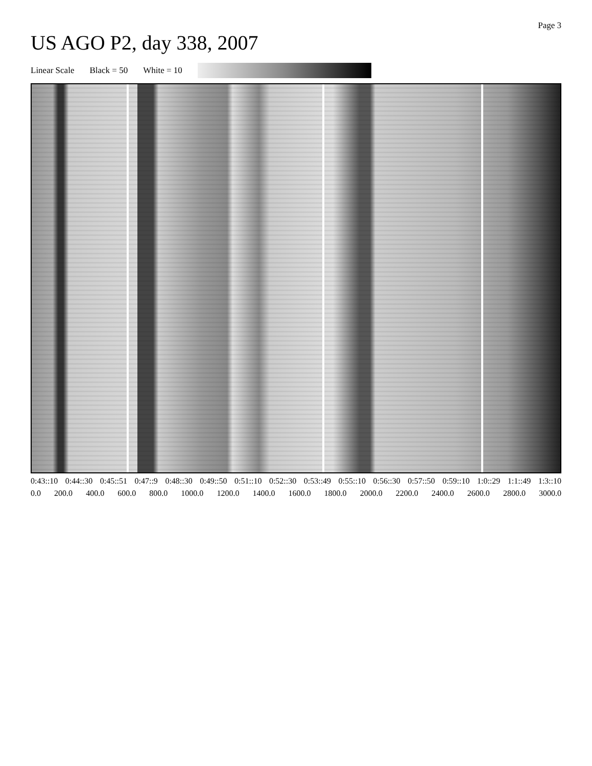Page 3
US AGO P2, day 338, 2007
Linear Scale Black = 50 White = 10
0:43::10 0:44::30 0:45::51 0:47::9 0:48::30 0:49::50 0:51::10 0:52::30 0:53::49 0:55::10 0:56::30 0:57::50 0:59::10 1:0::29 1:1::49 1:3::10
0.0 200.0 400.0 600.0 800.0 1000.0 1200.0 1400.0 1600.0 1800.0 2000.0 2200.0 2400.0 2600.0 2800.0 3000.0